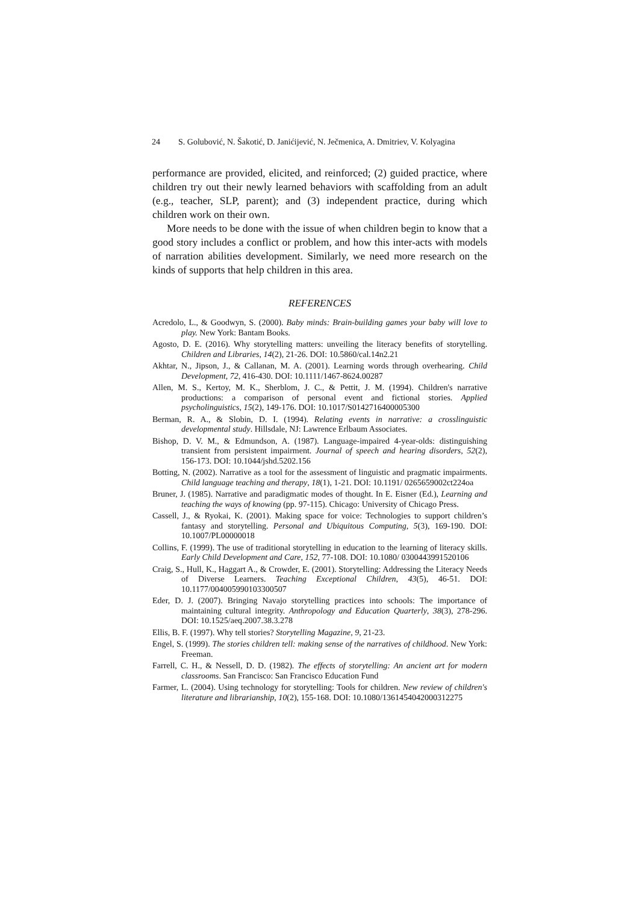24 S. Golubović, N. Šakotić, D. Janićijević, N. Ječmenica, A. Dmitriev, V. Kolyagina
performance are provided, elicited, and reinforced; (2) guided practice, where children try out their newly learned behaviors with scaffolding from an adult (e.g., teacher, SLP, parent); and (3) independent practice, during which children work on their own.
More needs to be done with the issue of when children begin to know that a good story includes a conflict or problem, and how this inter-acts with models of narration abilities development. Similarly, we need more research on the kinds of supports that help children in this area.
REFERENCES
Acredolo, L., & Goodwyn, S. (2000). Baby minds: Brain-building games your baby will love to play. New York: Bantam Books.
Agosto, D. E. (2016). Why storytelling matters: unveiling the literacy benefits of storytelling. Children and Libraries, 14(2), 21-26. DOI: 10.5860/cal.14n2.21
Akhtar, N., Jipson, J., & Callanan, M. A. (2001). Learning words through overhearing. Child Development, 72, 416-430. DOI: 10.1111/1467-8624.00287
Allen, M. S., Kertoy, M. K., Sherblom, J. C., & Pettit, J. M. (1994). Children's narrative productions: a comparison of personal event and fictional stories. Applied psycholinguistics, 15(2), 149-176. DOI: 10.1017/S0142716400005300
Berman, R. A., & Slobin, D. I. (1994). Relating events in narrative: a crosslinguistic developmental study. Hillsdale, NJ: Lawrence Erlbaum Associates.
Bishop, D. V. M., & Edmundson, A. (1987). Language-impaired 4-year-olds: distinguishing transient from persistent impairment. Journal of speech and hearing disorders, 52(2), 156-173. DOI: 10.1044/jshd.5202.156
Botting, N. (2002). Narrative as a tool for the assessment of linguistic and pragmatic impairments. Child language teaching and therapy, 18(1), 1-21. DOI: 10.1191/ 0265659002ct224oa
Bruner, J. (1985). Narrative and paradigmatic modes of thought. In E. Eisner (Ed.), Learning and teaching the ways of knowing (pp. 97-115). Chicago: University of Chicago Press.
Cassell, J., & Ryokai, K. (2001). Making space for voice: Technologies to support children’s fantasy and storytelling. Personal and Ubiquitous Computing, 5(3), 169-190. DOI: 10.1007/PL00000018
Collins, F. (1999). The use of traditional storytelling in education to the learning of literacy skills. Early Child Development and Care, 152, 77-108. DOI: 10.1080/ 0300443991520106
Craig, S., Hull, K., Haggart A., & Crowder, E. (2001). Storytelling: Addressing the Literacy Needs of Diverse Learners. Teaching Exceptional Children, 43(5), 46-51. DOI: 10.1177/004005990103300507
Eder, D. J. (2007). Bringing Navajo storytelling practices into schools: The importance of maintaining cultural integrity. Anthropology and Education Quarterly, 38(3), 278-296. DOI: 10.1525/aeq.2007.38.3.278
Ellis, B. F. (1997). Why tell stories? Storytelling Magazine, 9, 21-23.
Engel, S. (1999). The stories children tell: making sense of the narratives of childhood. New York: Freeman.
Farrell, C. H., & Nessell, D. D. (1982). The effects of storytelling: An ancient art for modern classrooms. San Francisco: San Francisco Education Fund
Farmer, L. (2004). Using technology for storytelling: Tools for children. New review of children's literature and librarianship, 10(2), 155-168. DOI: 10.1080/1361454042000312275